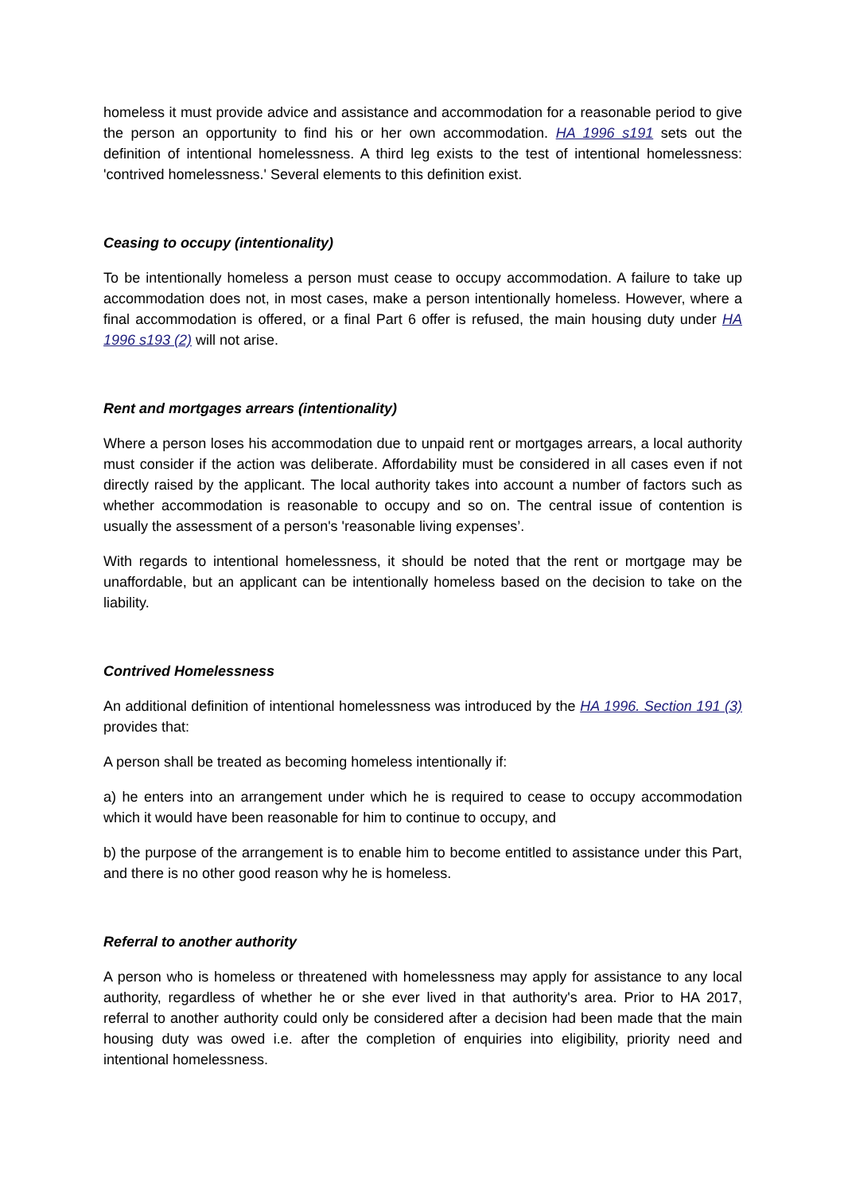homeless it must provide advice and assistance and accommodation for a reasonable period to give the person an opportunity to find his or her own accommodation. HA 1996 s191 sets out the definition of intentional homelessness. A third leg exists to the test of intentional homelessness: 'contrived homelessness.' Several elements to this definition exist.
Ceasing to occupy (intentionality)
To be intentionally homeless a person must cease to occupy accommodation. A failure to take up accommodation does not, in most cases, make a person intentionally homeless. However, where a final accommodation is offered, or a final Part 6 offer is refused, the main housing duty under HA 1996 s193 (2) will not arise.
Rent and mortgages arrears (intentionality)
Where a person loses his accommodation due to unpaid rent or mortgages arrears, a local authority must consider if the action was deliberate. Affordability must be considered in all cases even if not directly raised by the applicant. The local authority takes into account a number of factors such as whether accommodation is reasonable to occupy and so on. The central issue of contention is usually the assessment of a person's 'reasonable living expenses’.
With regards to intentional homelessness, it should be noted that the rent or mortgage may be unaffordable, but an applicant can be intentionally homeless based on the decision to take on the liability.
Contrived Homelessness
An additional definition of intentional homelessness was introduced by the HA 1996. Section 191 (3) provides that:
A person shall be treated as becoming homeless intentionally if:
a) he enters into an arrangement under which he is required to cease to occupy accommodation which it would have been reasonable for him to continue to occupy, and
b) the purpose of the arrangement is to enable him to become entitled to assistance under this Part, and there is no other good reason why he is homeless.
Referral to another authority
A person who is homeless or threatened with homelessness may apply for assistance to any local authority, regardless of whether he or she ever lived in that authority's area. Prior to HA 2017, referral to another authority could only be considered after a decision had been made that the main housing duty was owed i.e. after the completion of enquiries into eligibility, priority need and intentional homelessness.